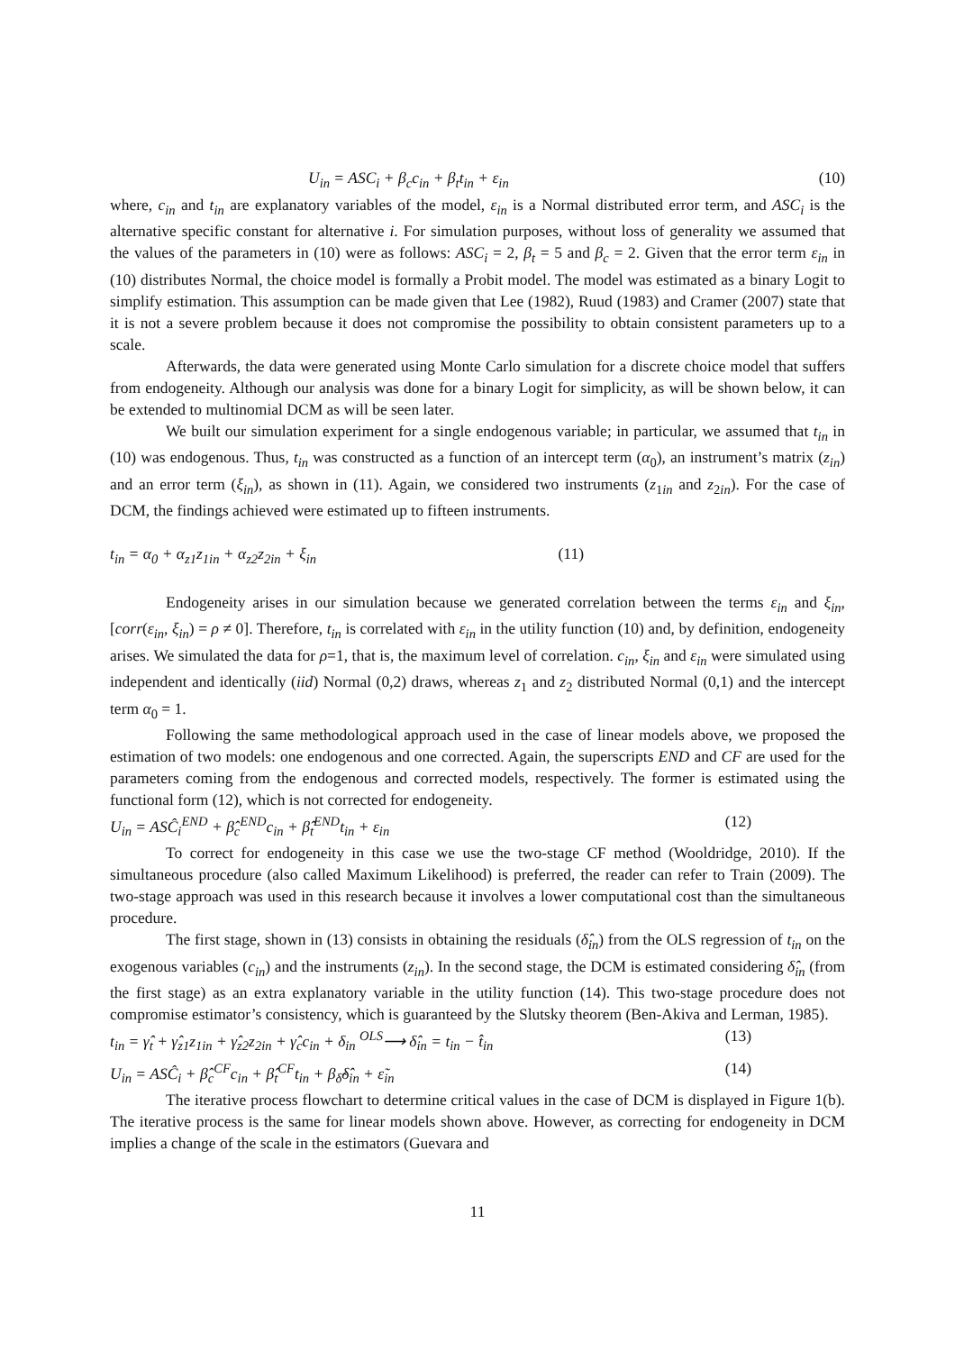U<sub>in</sub> = ASC<sub>i</sub> + β<sub>c</sub>c<sub>in</sub> + β<sub>t</sub>t<sub>in</sub> + ε<sub>in</sub> (10)
where, c<sub>in</sub> and t<sub>in</sub> are explanatory variables of the model, ε<sub>in</sub> is a Normal distributed error term, and ASC<sub>i</sub> is the alternative specific constant for alternative i. For simulation purposes, without loss of generality we assumed that the values of the parameters in (10) were as follows: ASC<sub>i</sub> = 2, β<sub>t</sub> = 5 and β<sub>c</sub> = 2. Given that the error term ε<sub>in</sub> in (10) distributes Normal, the choice model is formally a Probit model. The model was estimated as a binary Logit to simplify estimation. This assumption can be made given that Lee (1982), Ruud (1983) and Cramer (2007) state that it is not a severe problem because it does not compromise the possibility to obtain consistent parameters up to a scale.
Afterwards, the data were generated using Monte Carlo simulation for a discrete choice model that suffers from endogeneity. Although our analysis was done for a binary Logit for simplicity, as will be shown below, it can be extended to multinomial DCM as will be seen later.
We built our simulation experiment for a single endogenous variable; in particular, we assumed that t<sub>in</sub> in (10) was endogenous. Thus, t<sub>in</sub> was constructed as a function of an intercept term (α<sub>0</sub>), an instrument’s matrix (z<sub>in</sub>) and an error term (ξ<sub>in</sub>), as shown in (11). Again, we considered two instruments (z<sub>1in</sub> and z<sub>2in</sub>). For the case of DCM, the findings achieved were estimated up to fifteen instruments.
t<sub>in</sub> = α<sub>0</sub> + α<sub>z1</sub>z<sub>1in</sub> + α<sub>z2</sub>z<sub>2in</sub> + ξ<sub>in</sub> (11)
Endogeneity arises in our simulation because we generated correlation between the terms ε<sub>in</sub> and ξ<sub>in</sub>, [corr(ε<sub>in</sub>, ξ<sub>in</sub>) = ρ ≠ 0]. Therefore, t<sub>in</sub> is correlated with ε<sub>in</sub> in the utility function (10) and, by definition, endogeneity arises. We simulated the data for ρ=1, that is, the maximum level of correlation. c<sub>in</sub>, ξ<sub>in</sub> and ε<sub>in</sub> were simulated using independent and identically (iid) Normal (0,2) draws, whereas z<sub>1</sub> and z<sub>2</sub> distributed Normal (0,1) and the intercept term α<sub>0</sub> = 1.
Following the same methodological approach used in the case of linear models above, we proposed the estimation of two models: one endogenous and one corrected. Again, the superscripts END and CF are used for the parameters coming from the endogenous and corrected models, respectively. The former is estimated using the functional form (12), which is not corrected for endogeneity.
U<sub>in</sub> = ASĈ<sub>i</sub><sup>END</sup> + β̂<sub>c</sub><sup>END</sup>c<sub>in</sub> + β̂<sub>t</sub><sup>END</sup>t<sub>in</sub> + ε<sub>in</sub> (12)
To correct for endogeneity in this case we use the two-stage CF method (Wooldridge, 2010). If the simultaneous procedure (also called Maximum Likelihood) is preferred, the reader can refer to Train (2009). The two-stage approach was used in this research because it involves a lower computational cost than the simultaneous procedure.
The first stage, shown in (13) consists in obtaining the residuals (δ̂<sub>in</sub>) from the OLS regression of t<sub>in</sub> on the exogenous variables (c<sub>in</sub>) and the instruments (z<sub>in</sub>). In the second stage, the DCM is estimated considering δ̂<sub>in</sub> (from the first stage) as an extra explanatory variable in the utility function (14). This two-stage procedure does not compromise estimator’s consistency, which is guaranteed by the Slutsky theorem (Ben-Akiva and Lerman, 1985).
t<sub>in</sub> = γ̂<sub>t</sub> + γ̂<sub>z1</sub>z<sub>1in</sub> + γ̂<sub>z2</sub>z<sub>2in</sub> + γ̂<sub>c</sub>c<sub>in</sub> + δ<sub>in</sub> <sup>OLS</sup>⟶ δ̂<sub>in</sub> = t<sub>in</sub> − t̂<sub>in</sub> (13)
U<sub>in</sub> = ASĈ<sub>i</sub> + β̂<sub>c</sub><sup>CF</sup>c<sub>in</sub> + β̂<sub>t</sub><sup>CF</sup>t<sub>in</sub> + β<sub>δ̂</sub>δ̂<sub>in</sub> + ε̃<sub>in</sub> (14)
The iterative process flowchart to determine critical values in the case of DCM is displayed in Figure 1(b). The iterative process is the same for linear models shown above. However, as correcting for endogeneity in DCM implies a change of the scale in the estimators (Guevara and
11